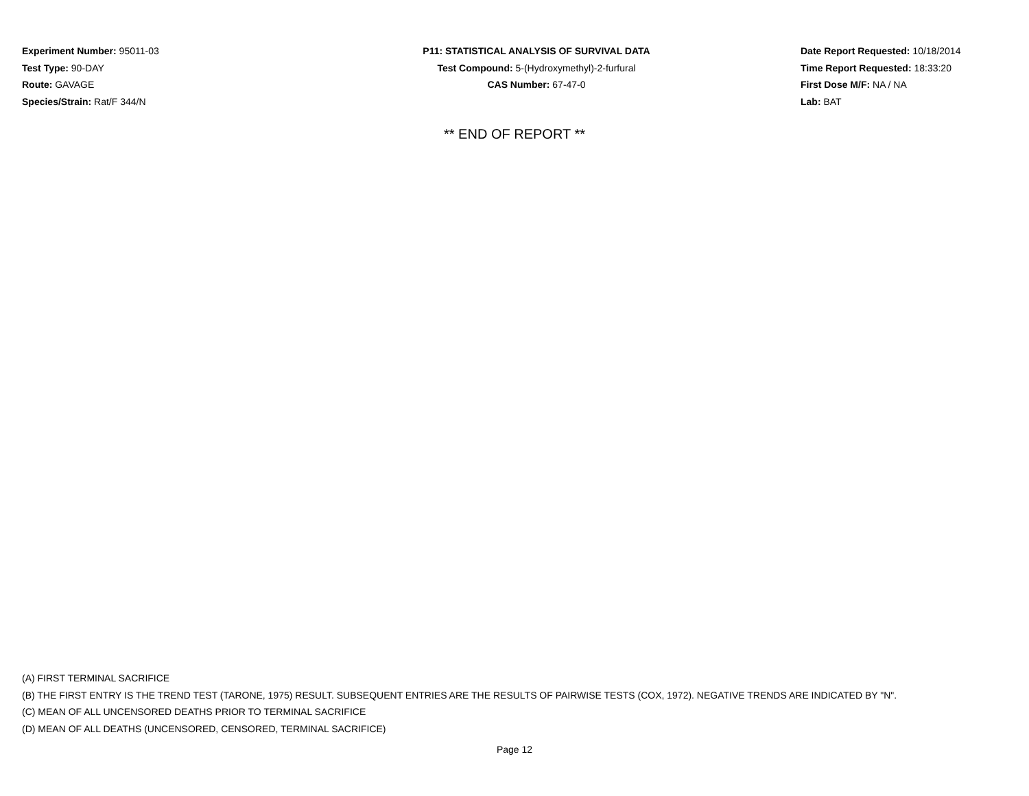Experiment Number: 95011-03
Test Type: 90-DAY
Route: GAVAGE
Species/Strain: Rat/F 344/N
P11: STATISTICAL ANALYSIS OF SURVIVAL DATA
Test Compound: 5-(Hydroxymethyl)-2-furfural
CAS Number: 67-47-0
Date Report Requested: 10/18/2014
Time Report Requested: 18:33:20
First Dose M/F: NA / NA
Lab: BAT
** END OF REPORT **
(A) FIRST TERMINAL SACRIFICE
(B) THE FIRST ENTRY IS THE TREND TEST (TARONE, 1975) RESULT. SUBSEQUENT ENTRIES ARE THE RESULTS OF PAIRWISE TESTS (COX, 1972). NEGATIVE TRENDS ARE INDICATED BY "N".
(C) MEAN OF ALL UNCENSORED DEATHS PRIOR TO TERMINAL SACRIFICE
(D) MEAN OF ALL DEATHS (UNCENSORED, CENSORED, TERMINAL SACRIFICE)
Page 12